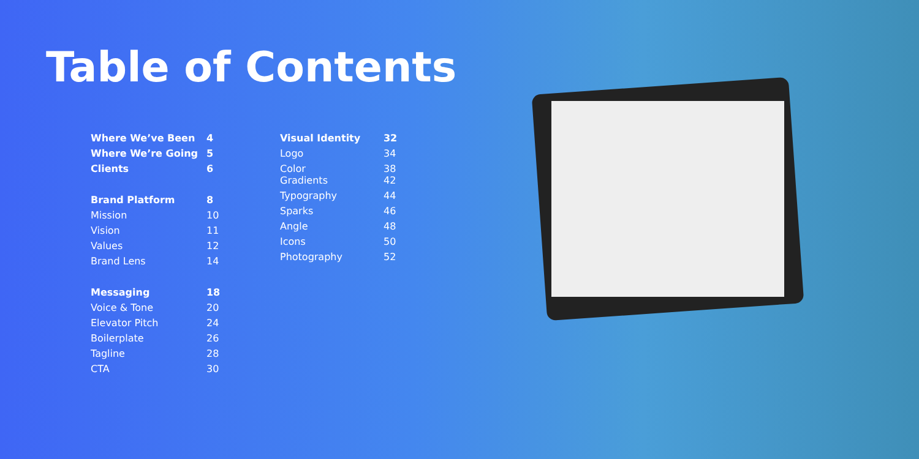Table of Contents
| Where We’ve Been | 4 |
| Where We’re Going | 5 |
| Clients | 6 |
| Brand Platform | 8 |
| Mission | 10 |
| Vision | 11 |
| Values | 12 |
| Brand Lens | 14 |
| Messaging | 18 |
| Voice & Tone | 20 |
| Elevator Pitch | 24 |
| Boilerplate | 26 |
| Tagline | 28 |
| CTA | 30 |
| Visual Identity | 32 |
| Logo | 34 |
| Color Gradients | 38 42 |
| Typography | 44 |
| Sparks | 46 |
| Angle | 48 |
| Icons | 50 |
| Photography | 52 |